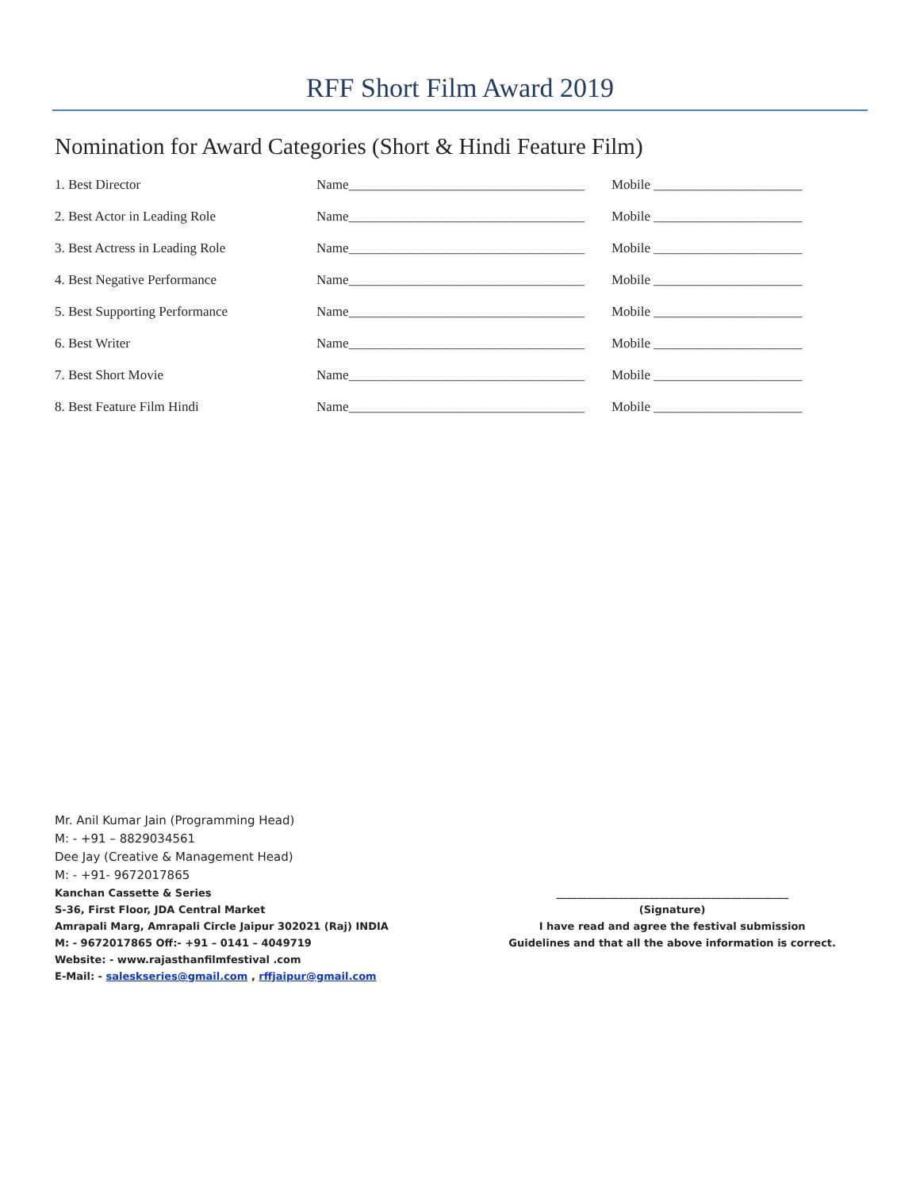RFF Short Film Award 2019
Nomination for Award Categories (Short & Hindi Feature Film)
1. Best Director Name___________________________________
Mobile ______________________
2. Best Actor in Leading Role Name___________________________________
Mobile ______________________
3. Best Actress in Leading Role Name___________________________________
Mobile ______________________
4. Best Negative Performance Name___________________________________
Mobile ______________________
5. Best Supporting Performance Name___________________________________
Mobile ______________________
6. Best Writer Name___________________________________
Mobile ______________________
7. Best Short Movie Name___________________________________
Mobile ______________________
8. Best Feature Film Hindi Name___________________________________
Mobile ______________________
Mr. Anil Kumar Jain (Programming Head)
M: - +91 – 8829034561
Dee Jay (Creative & Management Head)
M: - +91- 9672017865
Kanchan Cassette & Series
S-36, First Floor, JDA Central Market
Amrapali Marg, Amrapali Circle Jaipur 302021 (Raj) INDIA
M: - 9672017865 Off:- +91 – 0141 – 4049719
Website: - www.rajasthanfilmfestival .com
E-Mail: - saleskseries@gmail.com , rffjaipur@gmail.com
_____________________________________________
(Signature)
I have read and agree the festival submission
Guidelines and that all the above information is correct.